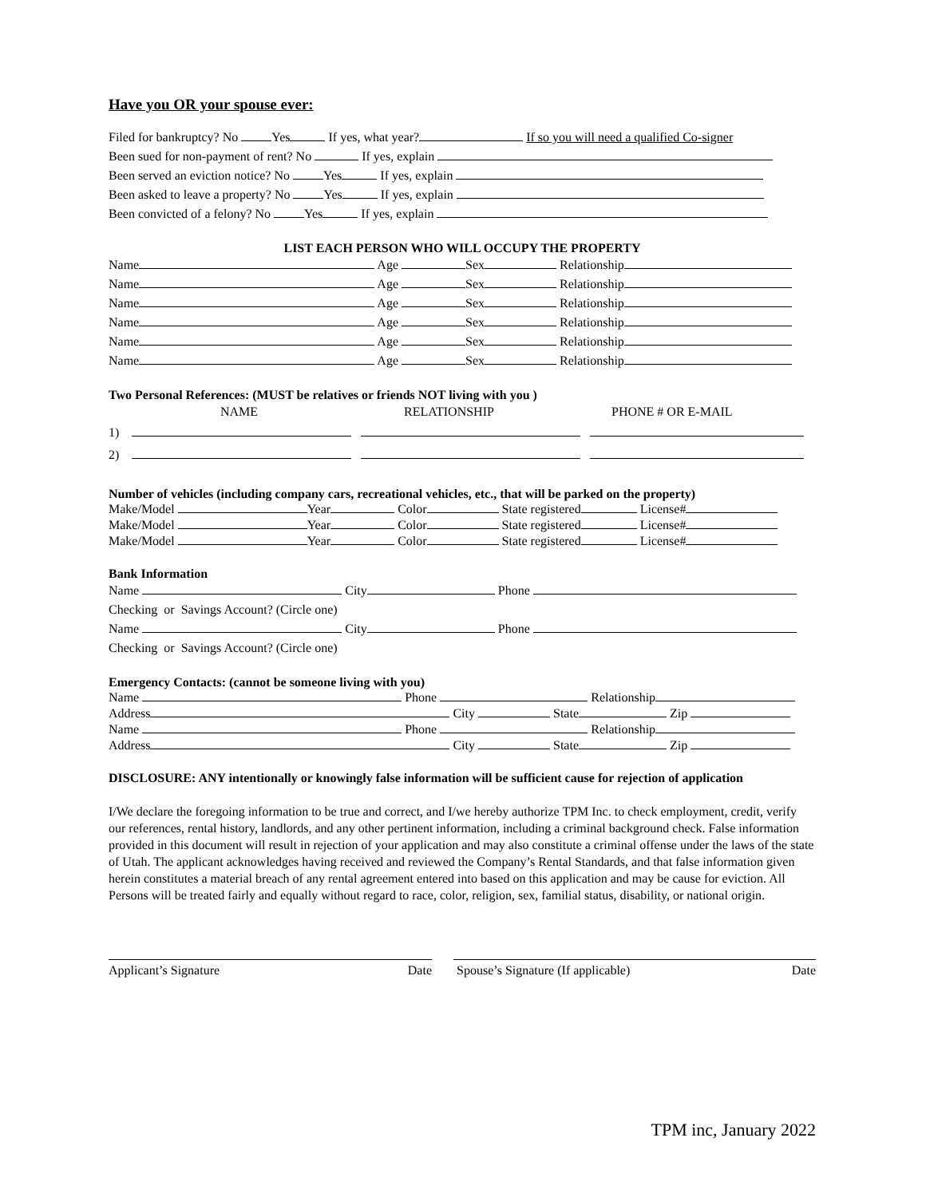Have you OR your spouse ever:
Filed for bankruptcy? No Yes If yes, what year? If so you will need a qualified Co-signer
Been sued for non-payment of rent? No If yes, explain
Been served an eviction notice? No Yes If yes, explain
Been asked to leave a property? No Yes If yes, explain
Been convicted of a felony? No Yes If yes, explain
LIST EACH PERSON WHO WILL OCCUPY THE PROPERTY
Name Age Sex Relationship
Name Age Sex Relationship
Name Age Sex Relationship
Name Age Sex Relationship
Name Age Sex Relationship
Name Age Sex Relationship
Two Personal References: (MUST be relatives or friends NOT living with you )
NAME RELATIONSHIP PHONE # OR E-MAIL
1)
2)
Number of vehicles (including company cars, recreational vehicles, etc., that will be parked on the property)
Make/Model Year Color State registered License#
Make/Model Year Color State registered License#
Make/Model Year Color State registered License#
Bank Information
Name City Phone
Checking or Savings Account? (Circle one)
Name City Phone
Checking or Savings Account? (Circle one)
Emergency Contacts: (cannot be someone living with you)
Name Phone Relationship
Address City State Zip
Name Phone Relationship
Address City State Zip
DISCLOSURE: ANY intentionally or knowingly false information will be sufficient cause for rejection of application
I/We declare the foregoing information to be true and correct, and I/we hereby authorize TPM Inc. to check employment, credit, verify our references, rental history, landlords, and any other pertinent information, including a criminal background check. False information provided in this document will result in rejection of your application and may also constitute a criminal offense under the laws of the state of Utah. The applicant acknowledges having received and reviewed the Company’s Rental Standards, and that false information given herein constitutes a material breach of any rental agreement entered into based on this application and may be cause for eviction. All Persons will be treated fairly and equally without regard to race, color, religion, sex, familial status, disability, or national origin.
Applicant’s Signature Date Spouse’s Signature (If applicable) Date
TPM inc, January 2022